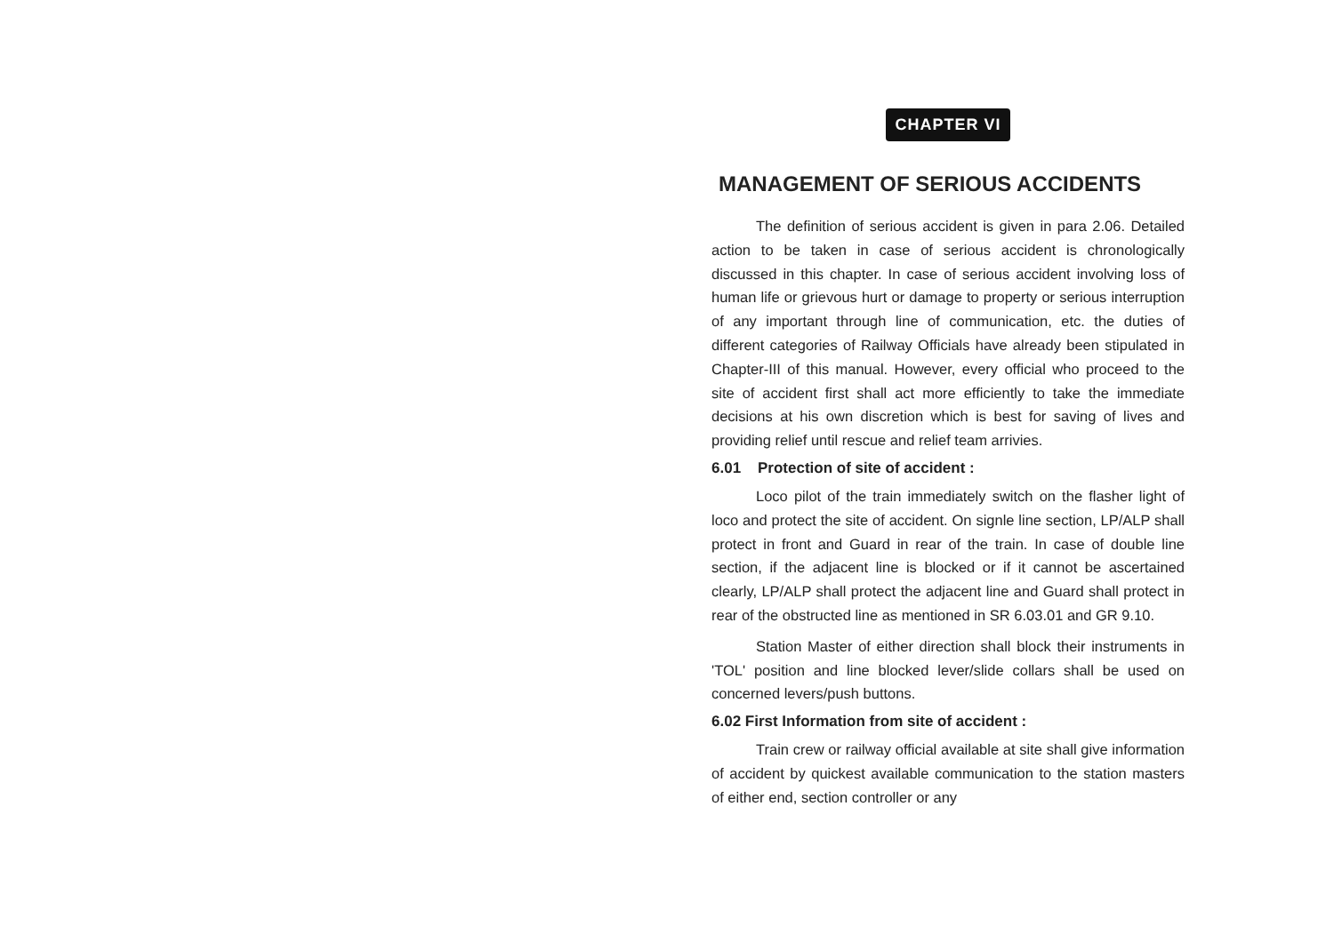CHAPTER VI
MANAGEMENT OF SERIOUS ACCIDENTS
The definition of serious accident is given in para 2.06. Detailed action to be taken in case of serious accident is chronologically discussed in this chapter. In case of serious accident involving loss of human life or grievous hurt or damage to property or serious interruption of any important through line of communication, etc. the duties of different categories of Railway Officials have already been stipulated in Chapter-III of this manual. However, every official who proceed to the site of accident first shall act more efficiently to take the immediate decisions at his own discretion which is best for saving of lives and providing relief until rescue and relief team arrivies.
6.01 Protection of site of accident :
Loco pilot of the train immediately switch on the flasher light of loco and protect the site of accident. On signle line section, LP/ALP shall protect in front and Guard in rear of the train. In case of double line section, if the adjacent line is blocked or if it cannot be ascertained clearly, LP/ALP shall protect the adjacent line and Guard shall protect in rear of the obstructed line as mentioned in SR 6.03.01 and GR 9.10.
Station Master of either direction shall block their instruments in 'TOL' position and line blocked lever/slide collars shall be used on concerned levers/push buttons.
6.02 First Information from site of accident :
Train crew or railway official available at site shall give information of accident by quickest available communication to the station masters of either end, section controller or any